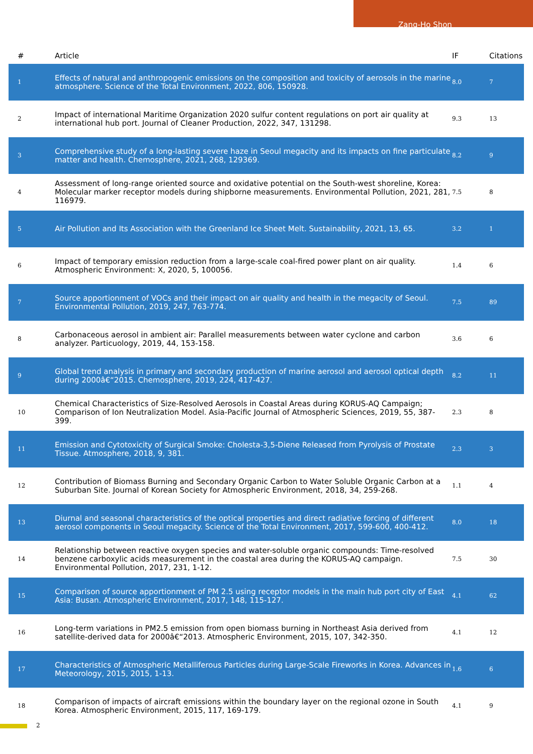Zang-Ho Shon
| # | Article | IF | Citations |
| --- | --- | --- | --- |
| 1 | Effects of natural and anthropogenic emissions on the composition and toxicity of aerosols in the marine atmosphere. Science of the Total Environment, 2022, 806, 150928. | 8.0 | 7 |
| 2 | Impact of international Maritime Organization 2020 sulfur content regulations on port air quality at international hub port. Journal of Cleaner Production, 2022, 347, 131298. | 9.3 | 13 |
| 3 | Comprehensive study of a long-lasting severe haze in Seoul megacity and its impacts on fine particulate matter and health. Chemosphere, 2021, 268, 129369. | 8.2 | 9 |
| 4 | Assessment of long-range oriented source and oxidative potential on the South-west shoreline, Korea: Molecular marker receptor models during shipborne measurements. Environmental Pollution, 2021, 281, 116979. | 7.5 | 8 |
| 5 | Air Pollution and Its Association with the Greenland Ice Sheet Melt. Sustainability, 2021, 13, 65. | 3.2 | 1 |
| 6 | Impact of temporary emission reduction from a large-scale coal-fired power plant on air quality. Atmospheric Environment: X, 2020, 5, 100056. | 1.4 | 6 |
| 7 | Source apportionment of VOCs and their impact on air quality and health in the megacity of Seoul. Environmental Pollution, 2019, 247, 763-774. | 7.5 | 89 |
| 8 | Carbonaceous aerosol in ambient air: Parallel measurements between water cyclone and carbon analyzer. Particuology, 2019, 44, 153-158. | 3.6 | 6 |
| 9 | Global trend analysis in primary and secondary production of marine aerosol and aerosol optical depth during 2000â€“2015. Chemosphere, 2019, 224, 417-427. | 8.2 | 11 |
| 10 | Chemical Characteristics of Size-Resolved Aerosols in Coastal Areas during KORUS-AQ Campaign; Comparison of Ion Neutralization Model. Asia-Pacific Journal of Atmospheric Sciences, 2019, 55, 387-399. | 2.3 | 8 |
| 11 | Emission and Cytotoxicity of Surgical Smoke: Cholesta-3,5-Diene Released from Pyrolysis of Prostate Tissue. Atmosphere, 2018, 9, 381. | 2.3 | 3 |
| 12 | Contribution of Biomass Burning and Secondary Organic Carbon to Water Soluble Organic Carbon at a Suburban Site. Journal of Korean Society for Atmospheric Environment, 2018, 34, 259-268. | 1.1 | 4 |
| 13 | Diurnal and seasonal characteristics of the optical properties and direct radiative forcing of different aerosol components in Seoul megacity. Science of the Total Environment, 2017, 599-600, 400-412. | 8.0 | 18 |
| 14 | Relationship between reactive oxygen species and water-soluble organic compounds: Time-resolved benzene carboxylic acids measurement in the coastal area during the KORUS-AQ campaign. Environmental Pollution, 2017, 231, 1-12. | 7.5 | 30 |
| 15 | Comparison of source apportionment of PM 2.5 using receptor models in the main hub port city of East Asia: Busan. Atmospheric Environment, 2017, 148, 115-127. | 4.1 | 62 |
| 16 | Long-term variations in PM2.5 emission from open biomass burning in Northeast Asia derived from satellite-derived data for 2000â€“2013. Atmospheric Environment, 2015, 107, 342-350. | 4.1 | 12 |
| 17 | Characteristics of Atmospheric Metalliferous Particles during Large-Scale Fireworks in Korea. Advances in Meteorology, 2015, 2015, 1-13. | 1.6 | 6 |
| 18 | Comparison of impacts of aircraft emissions within the boundary layer on the regional ozone in South Korea. Atmospheric Environment, 2015, 117, 169-179. | 4.1 | 9 |
2